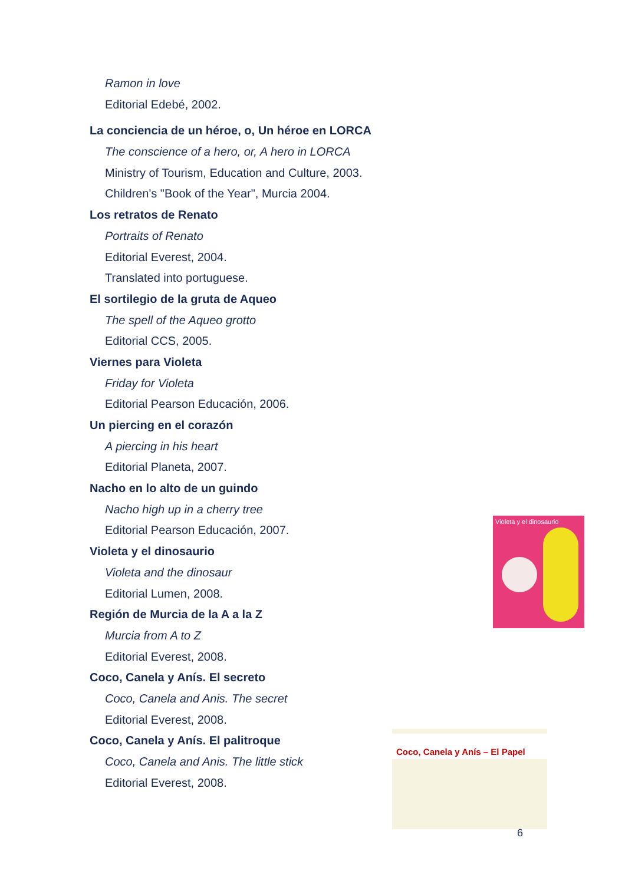Ramon in love
Editorial Edebé, 2002.
La conciencia de un héroe, o, Un héroe en LORCA
The conscience of a hero, or, A hero in LORCA
Ministry of Tourism, Education and Culture, 2003.
Children's "Book of the Year", Murcia 2004.
Los retratos de Renato
Portraits of Renato
Editorial Everest, 2004.
Translated into portuguese.
El sortilegio de la gruta de Aqueo
The spell of the Aqueo grotto
Editorial CCS, 2005.
Viernes para Violeta
Friday for Violeta
Editorial Pearson Educación, 2006.
Un piercing en el corazón
A piercing in his heart
Editorial Planeta, 2007.
Nacho en lo alto de un guindo
Nacho high up in a cherry tree
Editorial Pearson Educación, 2007.
Violeta y el dinosaurio
Violeta and the dinosaur
Editorial Lumen, 2008.
Región de Murcia de la A a la Z
Murcia from A to Z
Editorial Everest, 2008.
Coco, Canela y Anís. El secreto
Coco, Canela and Anis. The secret
Editorial Everest, 2008.
Coco, Canela y Anís. El palitroque
Coco, Canela and Anis. The little stick
Editorial Everest, 2008.
Violeta y el dinosaurio
Coco, Canela y Anís – El Papel
6